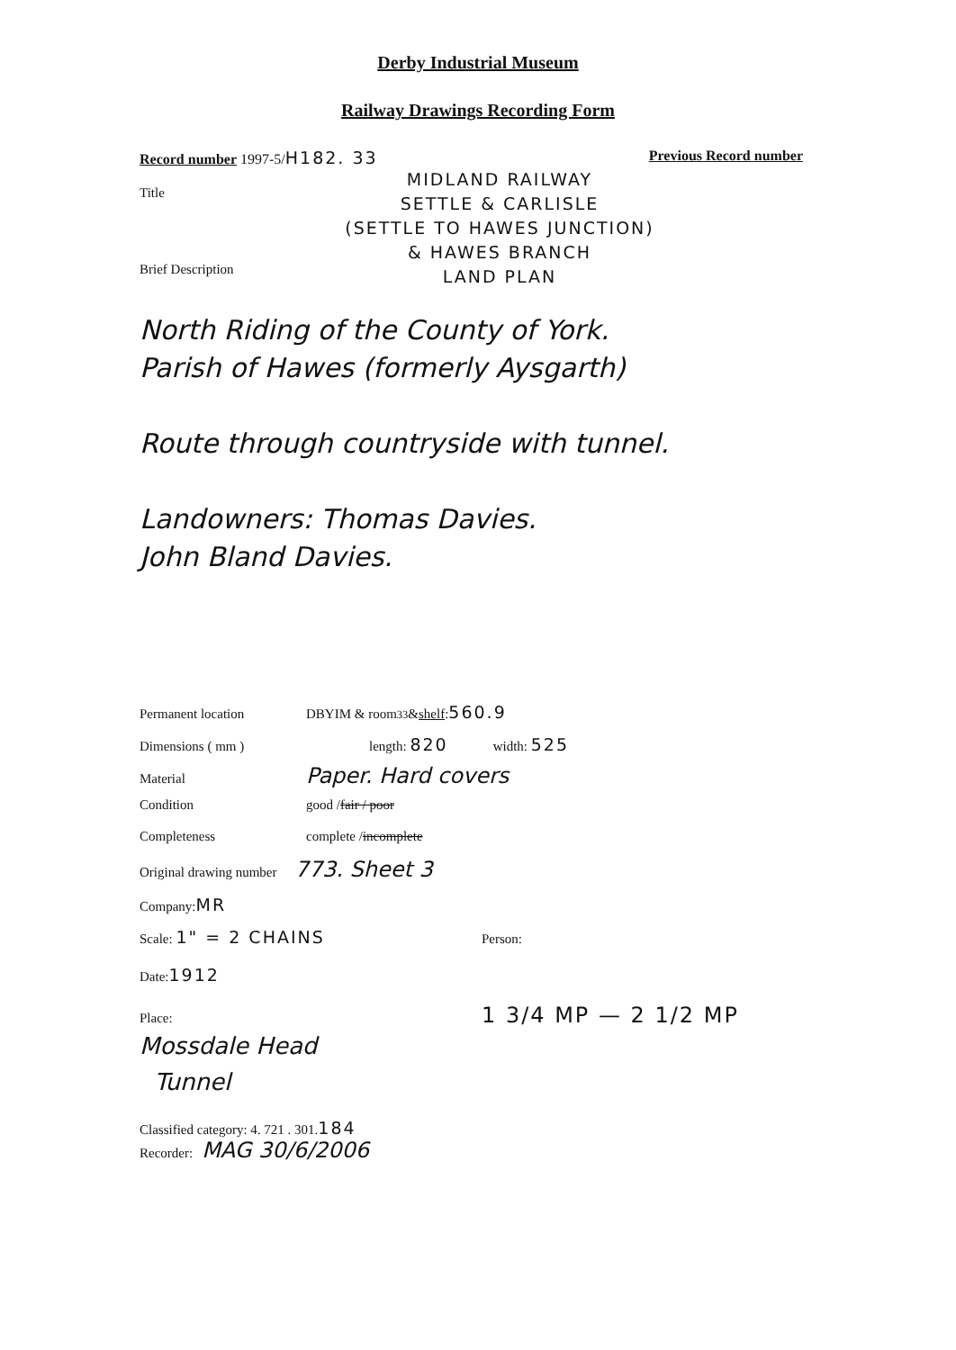Derby Industrial Museum
Railway Drawings Recording Form
Record number 1997-5/H182. 33
Previous Record number
Title
Brief Description
MIDLAND RAILWAY
SETTLE & CARLISLE
(SETTLE TO HAWES JUNCTION)
& HAWES BRANCH
LAND PLAN
North Riding of the County of York.
Parish of Hawes (formerly Aysgarth)
Route through countryside with tunnel.
Landowners: Thomas Davies.
John Bland Davies.
Permanent location DBYIM & room <sup>33</sup>& shelf: 560.9
Dimensions ( mm ) length: 820 width: 525
Material Paper. Hard covers
Condition good / fair / poor
Completeness complete / incomplete
Original drawing number 773. Sheet 3
Company: MR
Scale: 1" = 2 CHAINS Person:
Date: 1912
Place: 1 3/4 MP — 2 1/2 MP
Mossdale Head
Tunnel
Classified category: 4. 721 . 301. 184
Recorder: MAG 30/6/2006